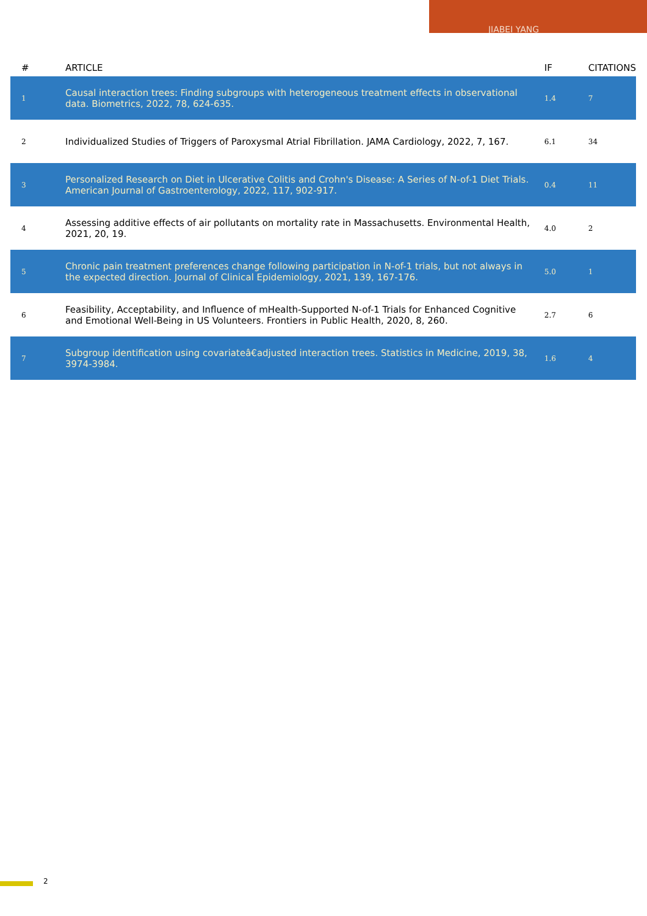JIABEI YANG
| # | ARTICLE | IF | CITATIONS |
| --- | --- | --- | --- |
| 1 | Causal interaction trees: Finding subgroups with heterogeneous treatment effects in observational data. Biometrics, 2022, 78, 624-635. | 1.4 | 7 |
| 2 | Individualized Studies of Triggers of Paroxysmal Atrial Fibrillation. JAMA Cardiology, 2022, 7, 167. | 6.1 | 34 |
| 3 | Personalized Research on Diet in Ulcerative Colitis and Crohn's Disease: A Series of N-of-1 Diet Trials. American Journal of Gastroenterology, 2022, 117, 902-917. | 0.4 | 11 |
| 4 | Assessing additive effects of air pollutants on mortality rate in Massachusetts. Environmental Health, 2021, 20, 19. | 4.0 | 2 |
| 5 | Chronic pain treatment preferences change following participation in N-of-1 trials, but not always in the expected direction. Journal of Clinical Epidemiology, 2021, 139, 167-176. | 5.0 | 1 |
| 6 | Feasibility, Acceptability, and Influence of mHealth-Supported N-of-1 Trials for Enhanced Cognitive and Emotional Well-Being in US Volunteers. Frontiers in Public Health, 2020, 8, 260. | 2.7 | 6 |
| 7 | Subgroup identification using covariateâ€adjusted interaction trees. Statistics in Medicine, 2019, 38, 3974-3984. | 1.6 | 4 |
2